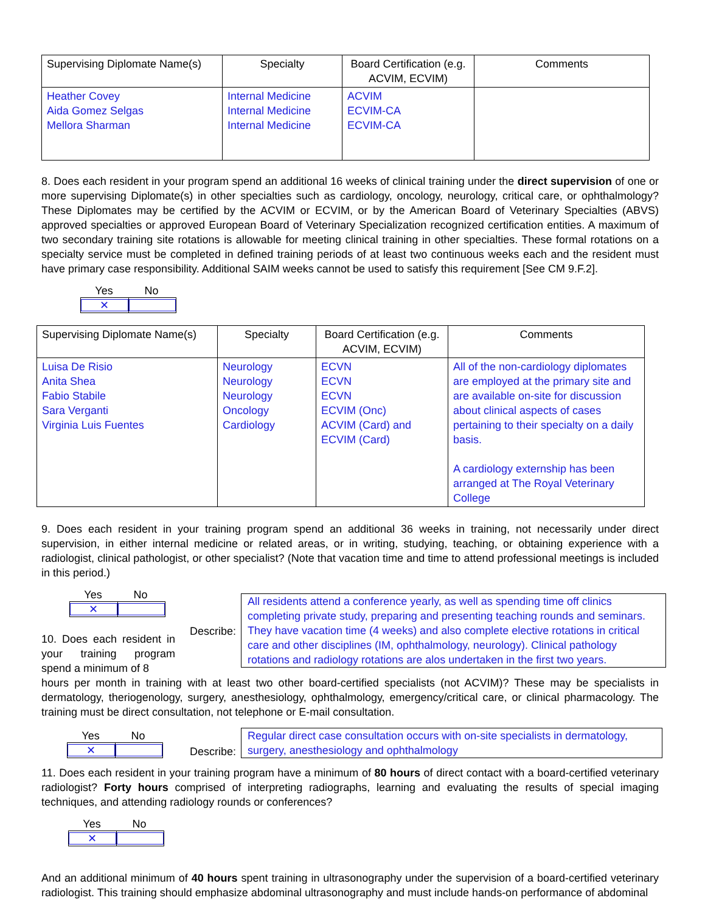| Supervising Diplomate Name(s) | Specialty | Board Certification (e.g. ACVIM, ECVIM) | Comments |
| --- | --- | --- | --- |
| Heather Covey Aida Gomez Selgas Mellora Sharman | Internal Medicine Internal Medicine Internal Medicine | ACVIM ECVIM-CA ECVIM-CA | |
8. Does each resident in your program spend an additional 16 weeks of clinical training under the direct supervision of one or more supervising Diplomate(s) in other specialties such as cardiology, oncology, neurology, critical care, or ophthalmology? These Diplomates may be certified by the ACVIM or ECVIM, or by the American Board of Veterinary Specialties (ABVS) approved specialties or approved European Board of Veterinary Specialization recognized certification entities. A maximum of two secondary training site rotations is allowable for meeting clinical training in other specialties. These formal rotations on a specialty service must be completed in defined training periods of at least two continuous weeks each and the resident must have primary case responsibility. Additional SAIM weeks cannot be used to satisfy this requirement [See CM 9.F.2].
Yes No
✕
| Supervising Diplomate Name(s) | Specialty | Board Certification (e.g. ACVIM, ECVIM) | Comments |
| --- | --- | --- | --- |
| Luisa De Risio Anita Shea Fabio Stabile Sara Verganti Virginia Luis Fuentes | Neurology Neurology Neurology Oncology Cardiology | ECVN ECVN ECVN ECVIM (Onc) ACVIM (Card) and ECVIM (Card) | All of the non-cardiology diplomates are employed at the primary site and are available on-site for discussion about clinical aspects of cases pertaining to their specialty on a daily basis. A cardiology externship has been arranged at The Royal Veterinary College |
9. Does each resident in your training program spend an additional 36 weeks in training, not necessarily under direct supervision, in either internal medicine or related areas, or in writing, studying, teaching, or obtaining experience with a radiologist, clinical pathologist, or other specialist? (Note that vacation time and time to attend professional meetings is included in this period.)
Yes No
✕
10. Does each resident in your training program spend a minimum of 8
Describe:
All residents attend a conference yearly, as well as spending time off clinics completing private study, preparing and presenting teaching rounds and seminars. They have vacation time (4 weeks) and also complete elective rotations in critical care and other disciplines (IM, ophthalmology, neurology). Clinical pathology rotations and radiology rotations are alos undertaken in the first two years.
hours per month in training with at least two other board-certified specialists (not ACVIM)? These may be specialists in dermatology, theriogenology, surgery, anesthesiology, ophthalmology, emergency/critical care, or clinical pharmacology. The training must be direct consultation, not telephone or E-mail consultation.
Yes No
✕
Describe:
Regular direct case consultation occurs with on-site specialists in dermatology, surgery, anesthesiology and ophthalmology
11. Does each resident in your training program have a minimum of 80 hours of direct contact with a board-certified veterinary radiologist? Forty hours comprised of interpreting radiographs, learning and evaluating the results of special imaging techniques, and attending radiology rounds or conferences?
Yes No
✕
And an additional minimum of 40 hours spent training in ultrasonography under the supervision of a board-certified veterinary radiologist. This training should emphasize abdominal ultrasonography and must include hands-on performance of abdominal